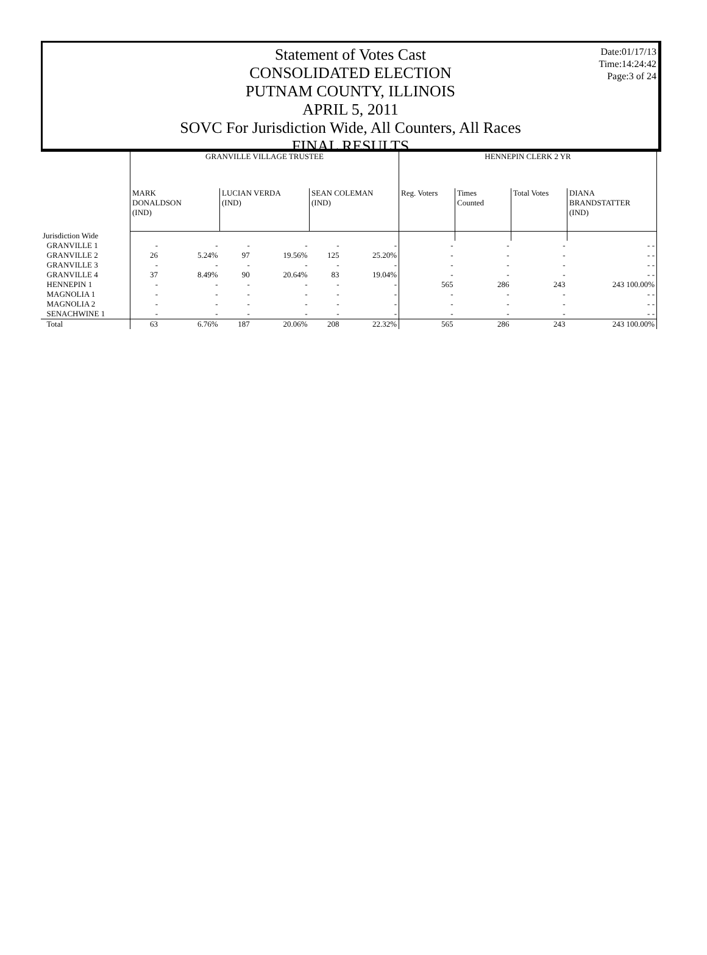Date:01/17/13
Time:14:24:42
Page:3 of 24
Statement of Votes Cast
CONSOLIDATED ELECTION
PUTNAM COUNTY, ILLINOIS
APRIL 5, 2011
SOVC For Jurisdiction Wide, All Counters, All Races
FINAL RESULTS
| | GRANVILLE VILLAGE TRUSTEE | | | | | | HENNEPIN CLERK 2 YR | | | |
| --- | --- | --- | --- | --- | --- | --- | --- | --- | --- | --- |
| | MARK DONALDSON (IND) | | LUCIAN VERDA (IND) | | SEAN COLEMAN (IND) | | Reg. Voters | Times Counted | Total Votes | DIANA BRANDSTATTER (IND) |
| Jurisdiction Wide | | | | | | | | | | |
| GRANVILLE 1 | - | - | - | - | - | - | - | - | - | - - |
| GRANVILLE 2 | 26 | 5.24% | 97 | 19.56% | 125 | 25.20% | - | - | - | - - |
| GRANVILLE 3 | - | - | - | - | - | - | - | - | - | - - |
| GRANVILLE 4 | 37 | 8.49% | 90 | 20.64% | 83 | 19.04% | - | - | - | - - |
| HENNEPIN 1 | - | - | - | - | - | - | 565 | 286 | 243 | 243 100.00% |
| MAGNOLIA 1 | - | - | - | - | - | - | - | - | - | - - |
| MAGNOLIA 2 | - | - | - | - | - | - | - | - | - | - - |
| SENACHWINE 1 | - | - | - | - | - | - | - | - | - | - - |
| Total | 63 | 6.76% | 187 | 20.06% | 208 | 22.32% | 565 | 286 | 243 | 243 100.00% |